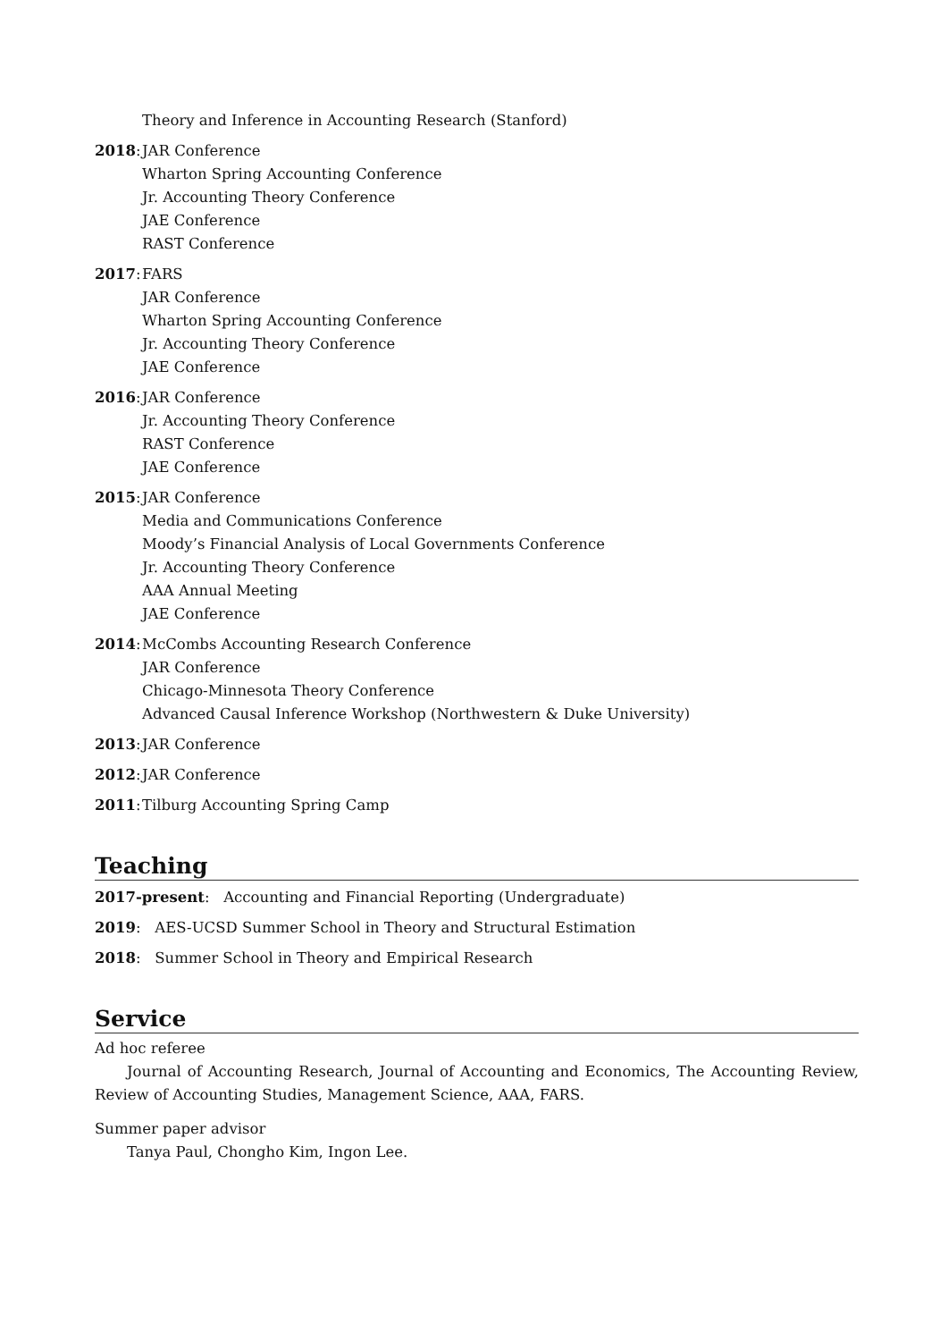Theory and Inference in Accounting Research (Stanford)
2018: JAR Conference
Wharton Spring Accounting Conference
Jr. Accounting Theory Conference
JAE Conference
RAST Conference
2017: FARS
JAR Conference
Wharton Spring Accounting Conference
Jr. Accounting Theory Conference
JAE Conference
2016: JAR Conference
Jr. Accounting Theory Conference
RAST Conference
JAE Conference
2015: JAR Conference
Media and Communications Conference
Moody’s Financial Analysis of Local Governments Conference
Jr. Accounting Theory Conference
AAA Annual Meeting
JAE Conference
2014: McCombs Accounting Research Conference
JAR Conference
Chicago-Minnesota Theory Conference
Advanced Causal Inference Workshop (Northwestern & Duke University)
2013: JAR Conference
2012: JAR Conference
2011: Tilburg Accounting Spring Camp
Teaching
2017-present: Accounting and Financial Reporting (Undergraduate)
2019: AES-UCSD Summer School in Theory and Structural Estimation
2018: Summer School in Theory and Empirical Research
Service
Ad hoc referee
Journal of Accounting Research, Journal of Accounting and Economics, The Accounting Review, Review of Accounting Studies, Management Science, AAA, FARS.
Summer paper advisor
Tanya Paul, Chongho Kim, Ingon Lee.